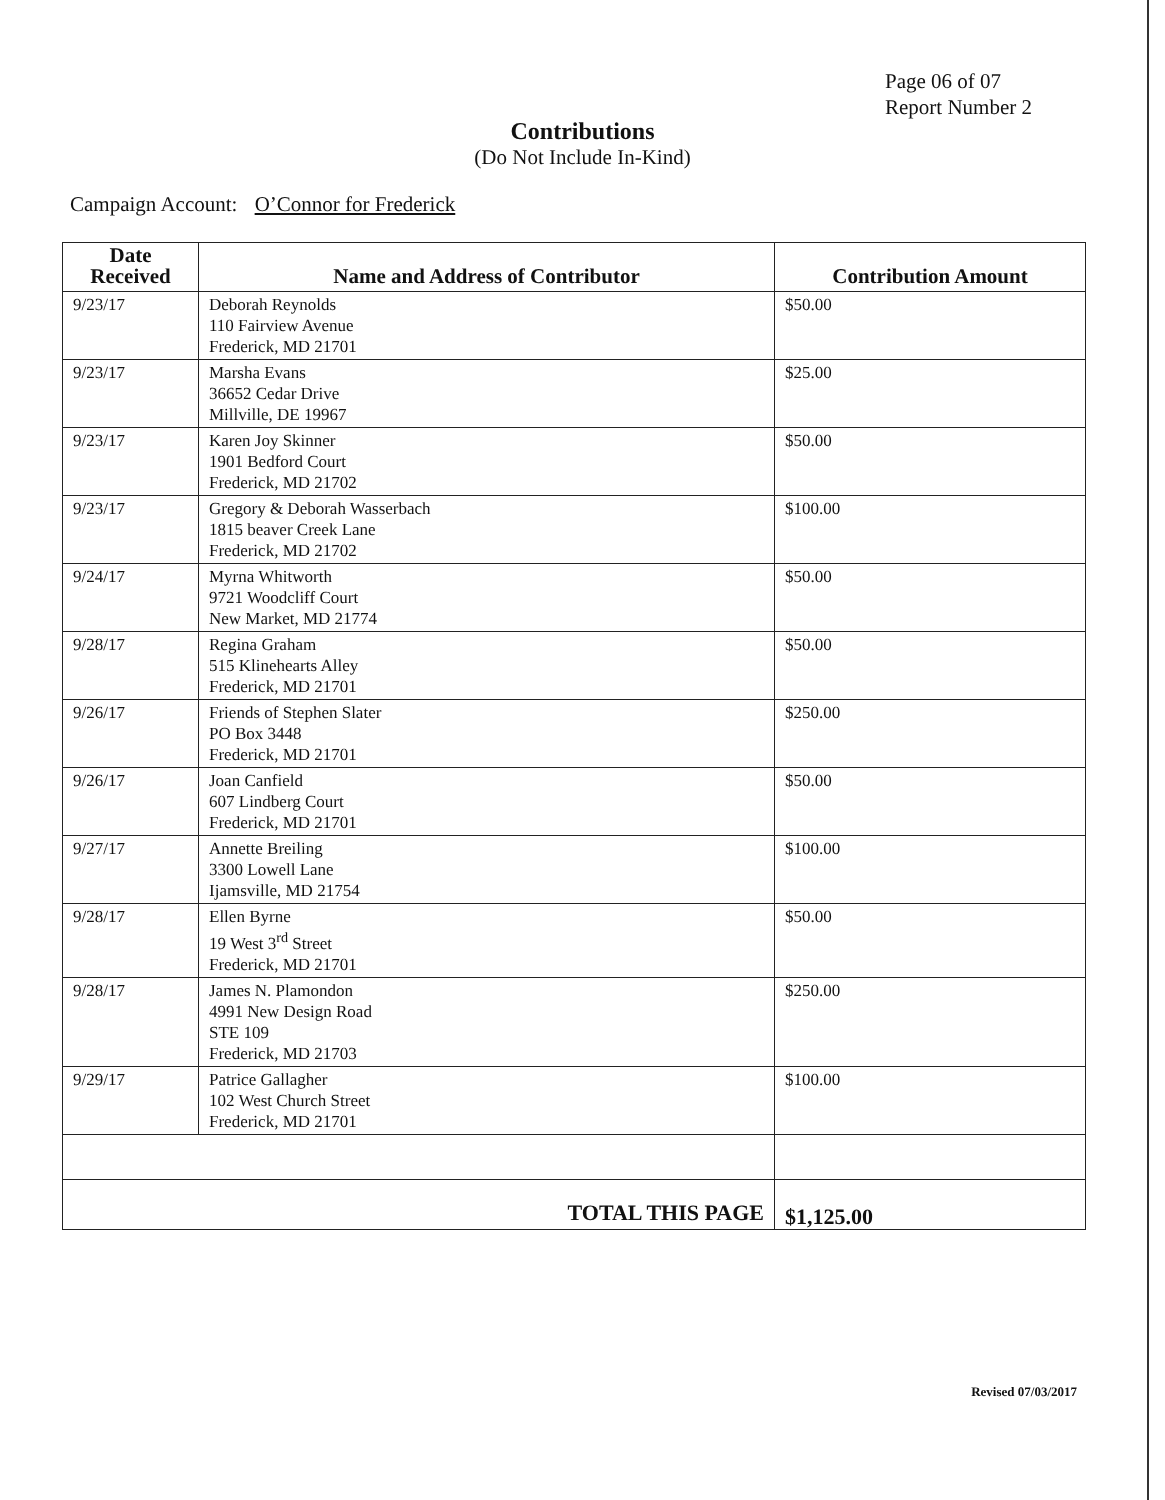Page 06 of 07
Report Number 2
Contributions
(Do Not Include In-Kind)
Campaign Account: O’Connor for Frederick
| Date Received | Name and Address of Contributor | Contribution Amount |
| --- | --- | --- |
| 9/23/17 | Deborah Reynolds 110 Fairview Avenue Frederick, MD 21701 | $50.00 |
| 9/23/17 | Marsha Evans 36652 Cedar Drive Millville, DE 19967 | $25.00 |
| 9/23/17 | Karen Joy Skinner 1901 Bedford Court Frederick, MD 21702 | $50.00 |
| 9/23/17 | Gregory & Deborah Wasserbach 1815 beaver Creek Lane Frederick, MD 21702 | $100.00 |
| 9/24/17 | Myrna Whitworth 9721 Woodcliff Court New Market, MD 21774 | $50.00 |
| 9/28/17 | Regina Graham 515 Klinehearts Alley Frederick, MD 21701 | $50.00 |
| 9/26/17 | Friends of Stephen Slater PO Box 3448 Frederick, MD 21701 | $250.00 |
| 9/26/17 | Joan Canfield 607 Lindberg Court Frederick, MD 21701 | $50.00 |
| 9/27/17 | Annette Breiling 3300 Lowell Lane Ijamsville, MD 21754 | $100.00 |
| 9/28/17 | Ellen Byrne 19 West 3<sup>rd</sup> Street Frederick, MD 21701 | $50.00 |
| 9/28/17 | James N. Plamondon 4991 New Design Road STE 109 Frederick, MD 21703 | $250.00 |
| 9/29/17 | Patrice Gallagher 102 West Church Street Frederick, MD 21701 | $100.00 |
| TOTAL THIS PAGE | | $1,125.00 |
Revised 07/03/2017